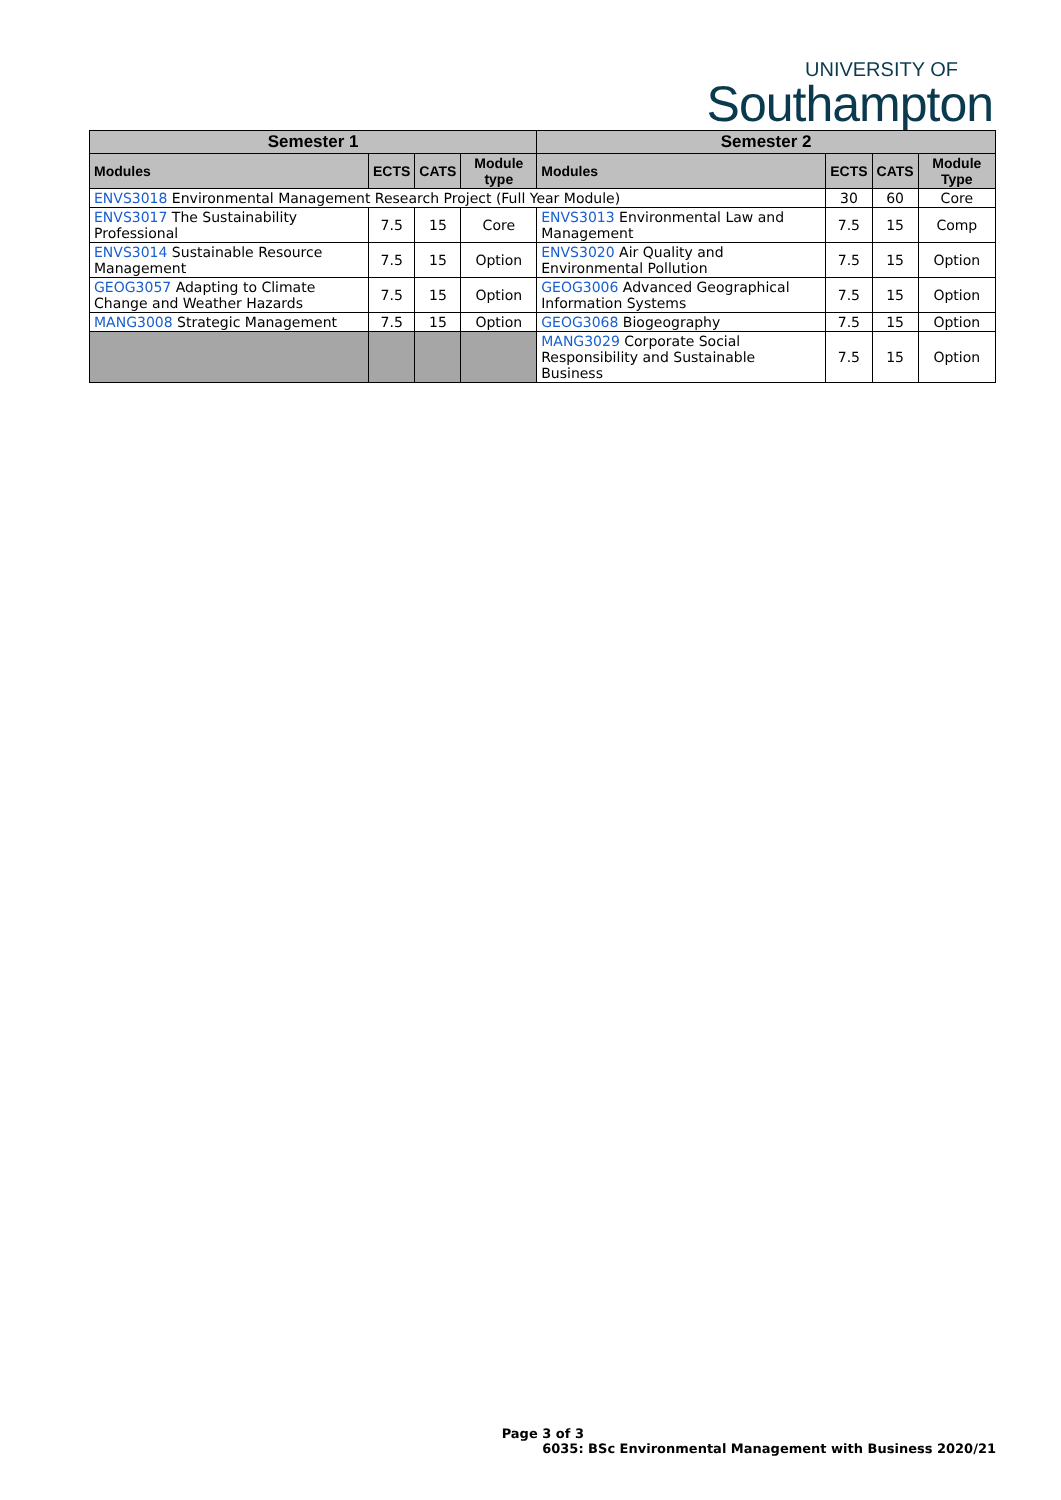UNIVERSITY OF
Southampton
| Semester 1 | | | | Semester 2 | | | |
| --- | --- | --- | --- | --- | --- | --- | --- |
| Modules | ECTS | CATS | Module type | Modules | ECTS | CATS | Module Type |
| ENVS3018 Environmental Management Research Project (Full Year Module) | | | | | 30 | 60 | Core |
| ENVS3017 The Sustainability Professional | 7.5 | 15 | Core | ENVS3013 Environmental Law and Management | 7.5 | 15 | Comp |
| ENVS3014 Sustainable Resource Management | 7.5 | 15 | Option | ENVS3020 Air Quality and Environmental Pollution | 7.5 | 15 | Option |
| GEOG3057 Adapting to Climate Change and Weather Hazards | 7.5 | 15 | Option | GEOG3006 Advanced Geographical Information Systems | 7.5 | 15 | Option |
| MANG3008 Strategic Management | 7.5 | 15 | Option | GEOG3068 Biogeography | 7.5 | 15 | Option |
| | | | | MANG3029 Corporate Social Responsibility and Sustainable Business | 7.5 | 15 | Option |
Page 3 of 3
6035: BSc Environmental Management with Business 2020/21